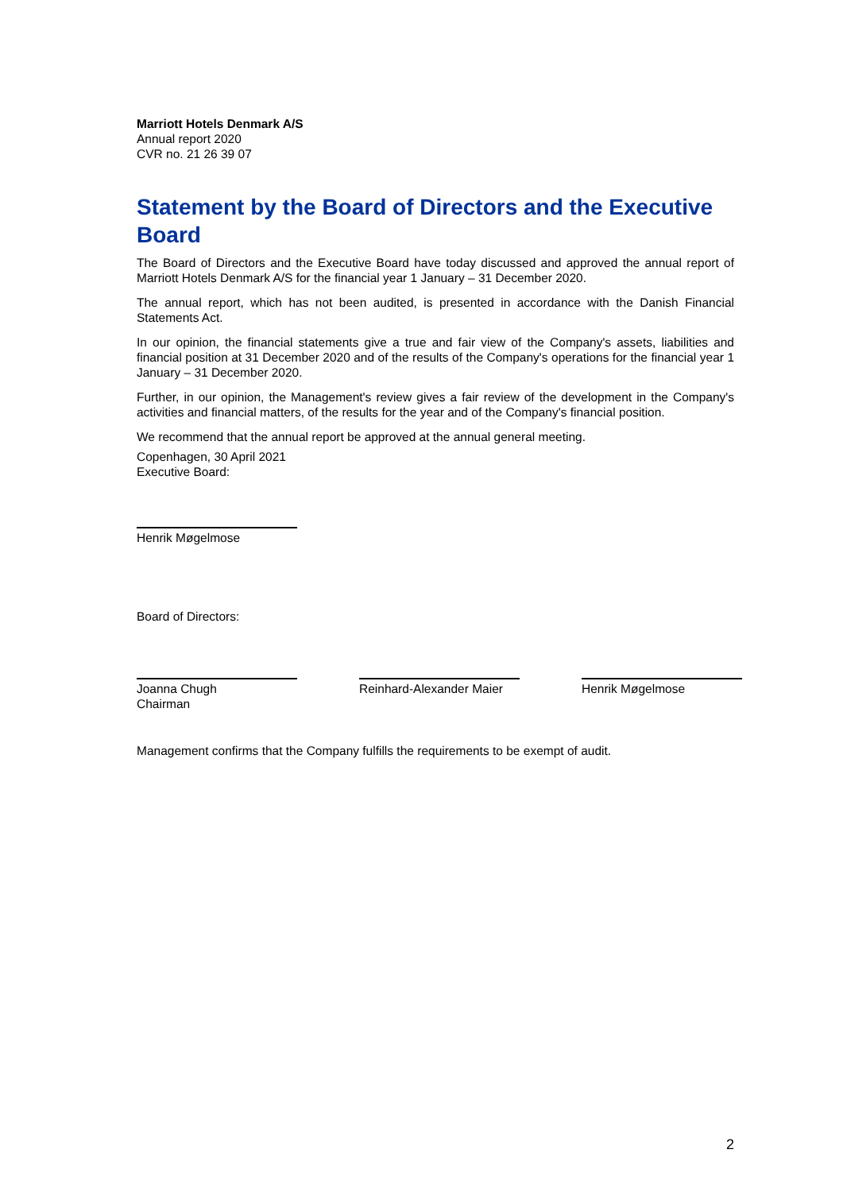Marriott Hotels Denmark A/S
Annual report 2020
CVR no. 21 26 39 07
Statement by the Board of Directors and the Executive Board
The Board of Directors and the Executive Board have today discussed and approved the annual report of Marriott Hotels Denmark A/S for the financial year 1 January – 31 December 2020.
The annual report, which has not been audited, is presented in accordance with the Danish Financial Statements Act.
In our opinion, the financial statements give a true and fair view of the Company's assets, liabilities and financial position at 31 December 2020 and of the results of the Company's operations for the financial year 1 January – 31 December 2020.
Further, in our opinion, the Management's review gives a fair review of the development in the Company's activities and financial matters, of the results for the year and of the Company's financial position.
We recommend that the annual report be approved at the annual general meeting.
Copenhagen, 30 April 2021
Executive Board:
Henrik Møgelmose
Board of Directors:
Joanna Chugh
Chairman
Reinhard-Alexander Maier
Henrik Møgelmose
Management confirms that the Company fulfills the requirements to be exempt of audit.
2